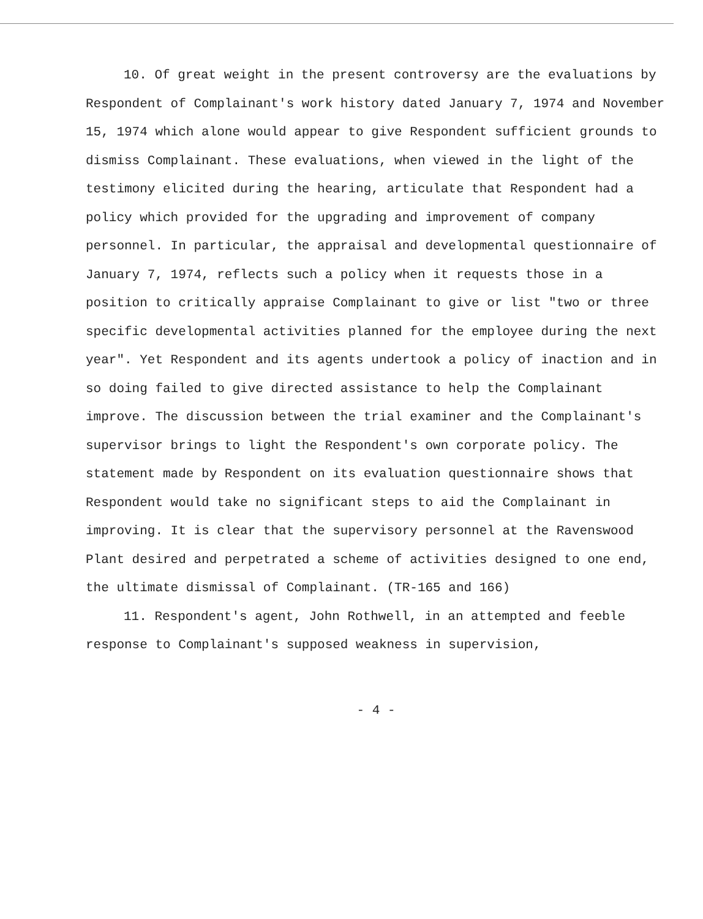10. Of great weight in the present controversy are the evaluations by Respondent of Complainant's work history dated January 7, 1974 and November 15, 1974 which alone would appear to give Respondent sufficient grounds to dismiss Complainant. These evaluations, when viewed in the light of the testimony elicited during the hearing, articulate that Respondent had a policy which provided for the upgrading and improvement of company personnel. In particular, the appraisal and developmental questionnaire of January 7, 1974, reflects such a policy when it requests those in a position to critically appraise Complainant to give or list "two or three specific developmental activities planned for the employee during the next year". Yet Respondent and its agents undertook a policy of inaction and in so doing failed to give directed assistance to help the Complainant improve. The discussion between the trial examiner and the Complainant's supervisor brings to light the Respondent's own corporate policy. The statement made by Respondent on its evaluation questionnaire shows that Respondent would take no significant steps to aid the Complainant in improving. It is clear that the supervisory personnel at the Ravenswood Plant desired and perpetrated a scheme of activities designed to one end, the ultimate dismissal of Complainant. (TR-165 and 166)
11. Respondent's agent, John Rothwell, in an attempted and feeble response to Complainant's supposed weakness in supervision,
- 4 -